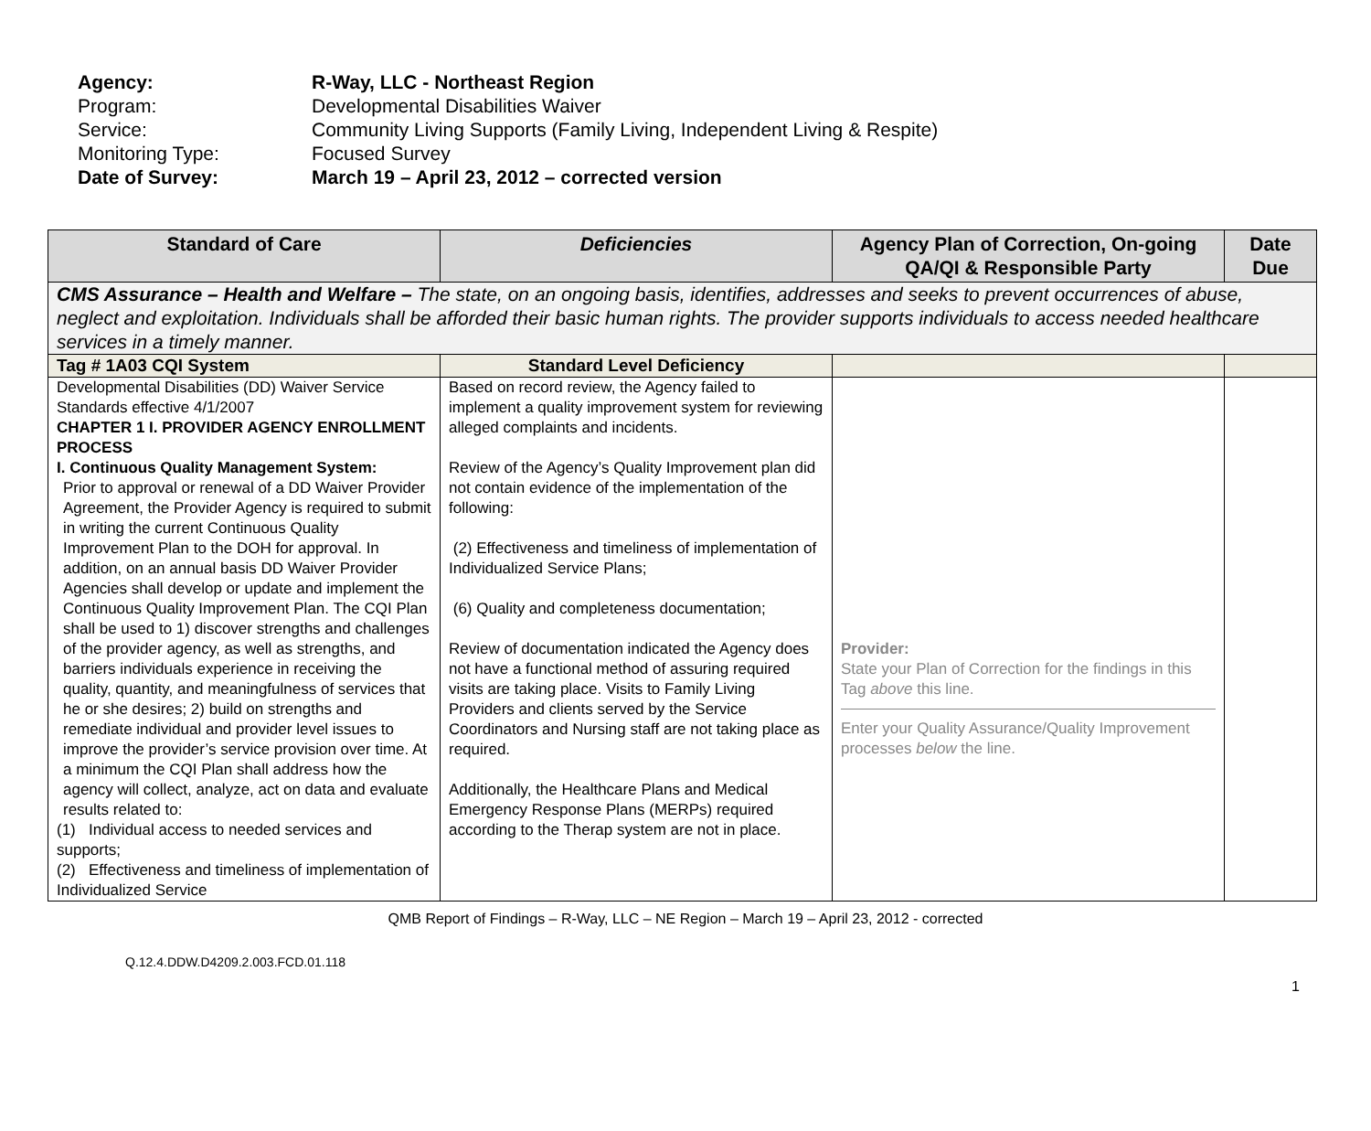Agency: R-Way, LLC - Northeast Region
Program: Developmental Disabilities Waiver
Service: Community Living Supports (Family Living, Independent Living & Respite)
Monitoring Type: Focused Survey
Date of Survey: March 19 – April 23, 2012 – corrected version
| Standard of Care | Deficiencies | Agency Plan of Correction, On-going QA/QI & Responsible Party | Date Due |
| --- | --- | --- | --- |
| CMS Assurance – Health and Welfare – The state, on an ongoing basis, identifies, addresses and seeks to prevent occurrences of abuse, neglect and exploitation. Individuals shall be afforded their basic human rights. The provider supports individuals to access needed healthcare services in a timely manner. | | | |
| Tag # 1A03 CQI System | Standard Level Deficiency | | |
| Developmental Disabilities (DD) Waiver Service Standards effective 4/1/2007 CHAPTER 1 I. PROVIDER AGENCY ENROLLMENT PROCESS I. Continuous Quality Management System: Prior to approval or renewal of a DD Waiver Provider Agreement, the Provider Agency is required to submit in writing the current Continuous Quality Improvement Plan to the DOH for approval. In addition, on an annual basis DD Waiver Provider Agencies shall develop or update and implement the Continuous Quality Improvement Plan. The CQI Plan shall be used to 1) discover strengths and challenges of the provider agency, as well as strengths, and barriers individuals experience in receiving the quality, quantity, and meaningfulness of services that he or she desires; 2) build on strengths and remediate individual and provider level issues to improve the provider’s service provision over time. At a minimum the CQI Plan shall address how the agency will collect, analyze, act on data and evaluate results related to: (1) Individual access to needed services and supports; (2) Effectiveness and timeliness of implementation of Individualized Service | Based on record review, the Agency failed to implement a quality improvement system for reviewing alleged complaints and incidents. Review of the Agency’s Quality Improvement plan did not contain evidence of the implementation of the following: (2) Effectiveness and timeliness of implementation of Individualized Service Plans; (6) Quality and completeness documentation; Review of documentation indicated the Agency does not have a functional method of assuring required visits are taking place. Visits to Family Living Providers and clients served by the Service Coordinators and Nursing staff are not taking place as required. Additionally, the Healthcare Plans and Medical Emergency Response Plans (MERPs) required according to the Therap system are not in place. | Provider: State your Plan of Correction for the findings in this Tag above this line. Enter your Quality Assurance/Quality Improvement processes below the line. | |
QMB Report of Findings – R-Way, LLC – NE Region – March 19 – April 23, 2012 - corrected
Q.12.4.DDW.D4209.2.003.FCD.01.118
1